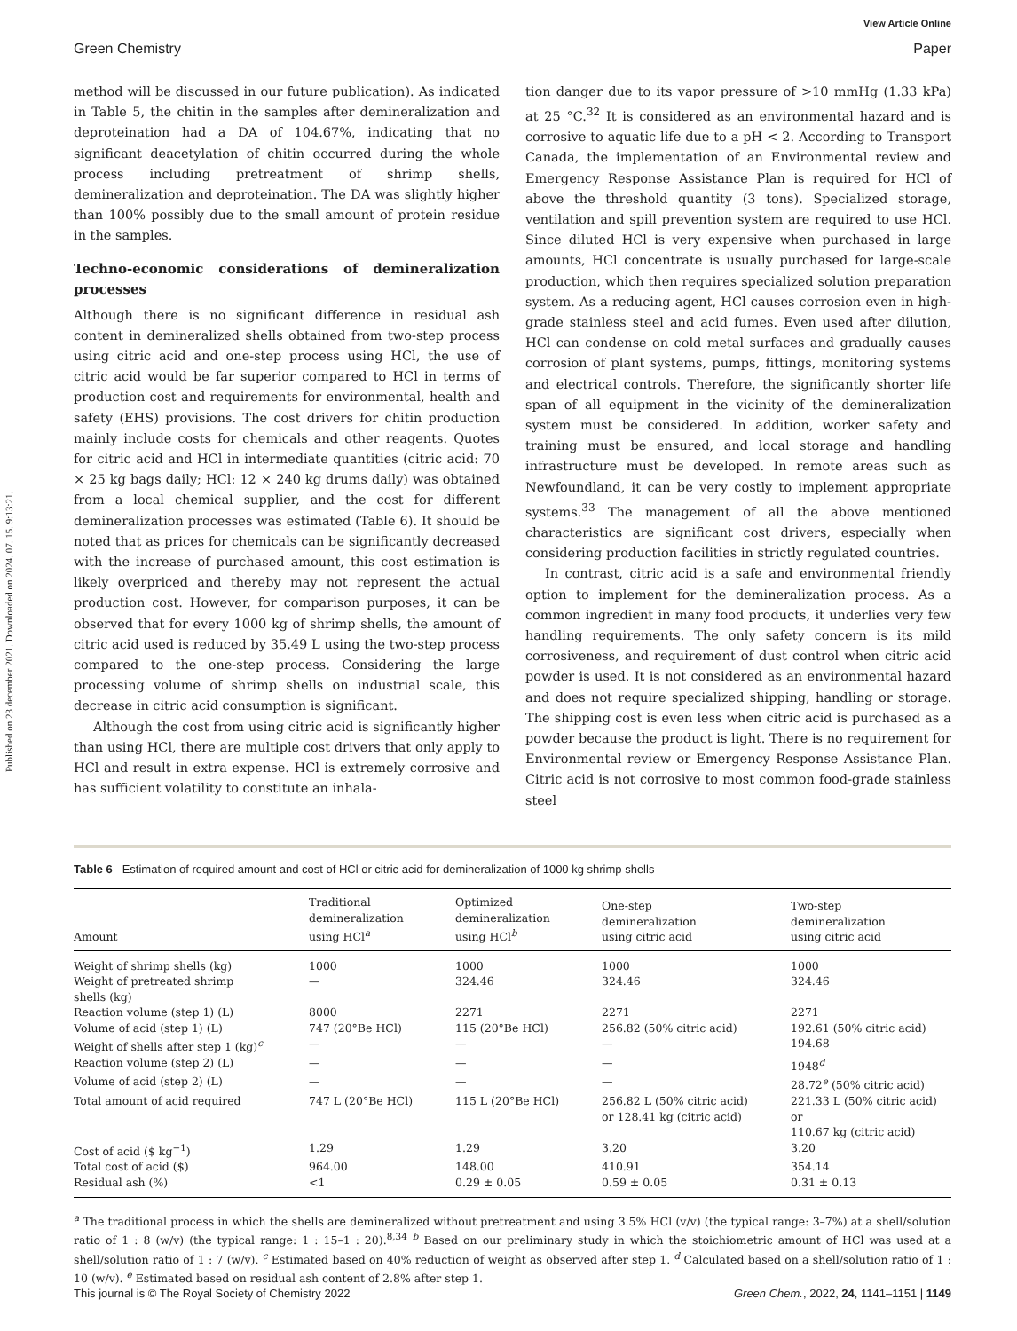View Article Online
Green Chemistry Paper
Published on 23 december 2021. Downloaded on 2024. 07. 15. 9:13:21.
method will be discussed in our future publication). As indicated in Table 5, the chitin in the samples after demineralization and deproteination had a DA of 104.67%, indicating that no significant deacetylation of chitin occurred during the whole process including pretreatment of shrimp shells, demineralization and deproteination. The DA was slightly higher than 100% possibly due to the small amount of protein residue in the samples.
Techno-economic considerations of demineralization processes
Although there is no significant difference in residual ash content in demineralized shells obtained from two-step process using citric acid and one-step process using HCl, the use of citric acid would be far superior compared to HCl in terms of production cost and requirements for environmental, health and safety (EHS) provisions. The cost drivers for chitin production mainly include costs for chemicals and other reagents. Quotes for citric acid and HCl in intermediate quantities (citric acid: 70 × 25 kg bags daily; HCl: 12 × 240 kg drums daily) was obtained from a local chemical supplier, and the cost for different demineralization processes was estimated (Table 6). It should be noted that as prices for chemicals can be significantly decreased with the increase of purchased amount, this cost estimation is likely overpriced and thereby may not represent the actual production cost. However, for comparison purposes, it can be observed that for every 1000 kg of shrimp shells, the amount of citric acid used is reduced by 35.49 L using the two-step process compared to the one-step process. Considering the large processing volume of shrimp shells on industrial scale, this decrease in citric acid consumption is significant.
Although the cost from using citric acid is significantly higher than using HCl, there are multiple cost drivers that only apply to HCl and result in extra expense. HCl is extremely corrosive and has sufficient volatility to constitute an inhala-
tion danger due to its vapor pressure of >10 mmHg (1.33 kPa) at 25 °C.<sup>32</sup> It is considered as an environmental hazard and is corrosive to aquatic life due to a pH < 2. According to Transport Canada, the implementation of an Environmental review and Emergency Response Assistance Plan is required for HCl of above the threshold quantity (3 tons). Specialized storage, ventilation and spill prevention system are required to use HCl. Since diluted HCl is very expensive when purchased in large amounts, HCl concentrate is usually purchased for large-scale production, which then requires specialized solution preparation system. As a reducing agent, HCl causes corrosion even in high-grade stainless steel and acid fumes. Even used after dilution, HCl can condense on cold metal surfaces and gradually causes corrosion of plant systems, pumps, fittings, monitoring systems and electrical controls. Therefore, the significantly shorter life span of all equipment in the vicinity of the demineralization system must be considered. In addition, worker safety and training must be ensured, and local storage and handling infrastructure must be developed. In remote areas such as Newfoundland, it can be very costly to implement appropriate systems.<sup>33</sup> The management of all the above mentioned characteristics are significant cost drivers, especially when considering production facilities in strictly regulated countries.
In contrast, citric acid is a safe and environmental friendly option to implement for the demineralization process. As a common ingredient in many food products, it underlies very few handling requirements. The only safety concern is its mild corrosiveness, and requirement of dust control when citric acid powder is used. It is not considered as an environmental hazard and does not require specialized shipping, handling or storage. The shipping cost is even less when citric acid is purchased as a powder because the product is light. There is no requirement for Environmental review or Emergency Response Assistance Plan. Citric acid is not corrosive to most common food-grade stainless steel
Table 6 Estimation of required amount and cost of HCl or citric acid for demineralization of 1000 kg shrimp shells
| Amount | Traditional demineralization using HCl<sup>a</sup> | Optimized demineralization using HCl<sup>b</sup> | One-step demineralization using citric acid | Two-step demineralization using citric acid |
| --- | --- | --- | --- | --- |
| Weight of shrimp shells (kg) | 1000 | 1000 | 1000 | 1000 |
| Weight of pretreated shrimp shells (kg) | — | 324.46 | 324.46 | 324.46 |
| Reaction volume (step 1) (L) | 8000 | 2271 | 2271 | 2271 |
| Volume of acid (step 1) (L) | 747 (20°Be HCl) | 115 (20°Be HCl) | 256.82 (50% citric acid) | 192.61 (50% citric acid) |
| Weight of shells after step 1 (kg)<sup>c</sup> | — | — | — | 194.68 |
| Reaction volume (step 2) (L) | — | — | — | 1948<sup>d</sup> |
| Volume of acid (step 2) (L) | — | — | — | 28.72<sup>e</sup> (50% citric acid) |
| Total amount of acid required | 747 L (20°Be HCl) | 115 L (20°Be HCl) | 256.82 L (50% citric acid) or 128.41 kg (citric acid) | 221.33 L (50% citric acid) or 110.67 kg (citric acid) |
| Cost of acid ($ kg<sup>−1</sup>) | 1.29 | 1.29 | 3.20 | 3.20 |
| Total cost of acid ($) | 964.00 | 148.00 | 410.91 | 354.14 |
| Residual ash (%) | <1 | 0.29 ± 0.05 | 0.59 ± 0.05 | 0.31 ± 0.13 |
<sup>a</sup> The traditional process in which the shells are demineralized without pretreatment and using 3.5% HCl (v/v) (the typical range: 3–7%) at a shell/solution ratio of 1 : 8 (w/v) (the typical range: 1 : 15–1 : 20).<sup>8,34</sup> <sup>b</sup> Based on our preliminary study in which the stoichiometric amount of HCl was used at a shell/solution ratio of 1 : 7 (w/v). <sup>c</sup> Estimated based on 40% reduction of weight as observed after step 1. <sup>d</sup> Calculated based on a shell/solution ratio of 1 : 10 (w/v). <sup>e</sup> Estimated based on residual ash content of 2.8% after step 1.
This journal is © The Royal Society of Chemistry 2022 Green Chem., 2022, 24, 1141–1151 | 1149